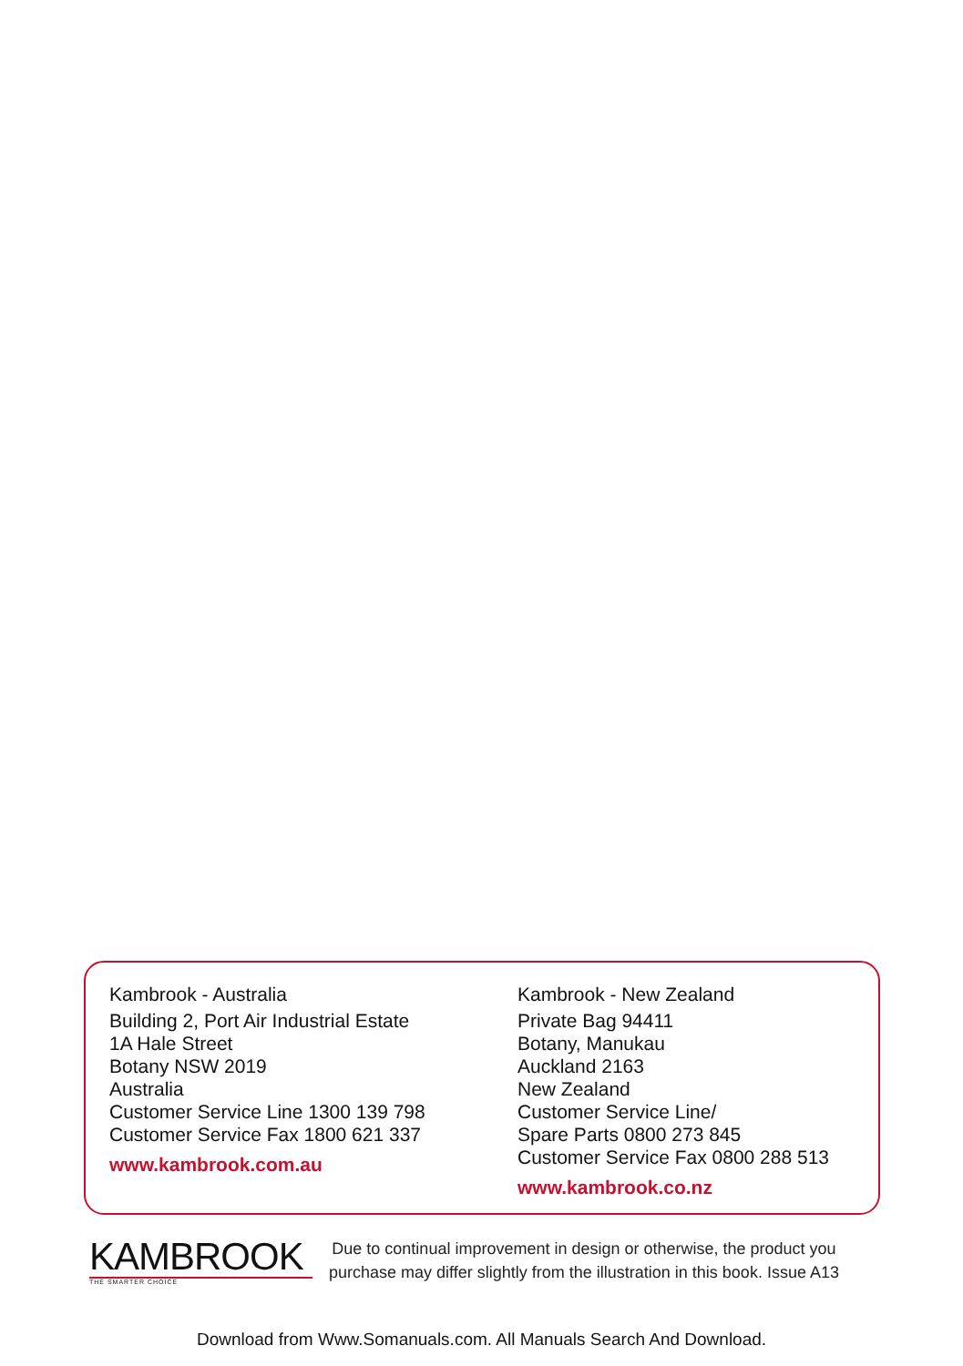Kambrook - Australia
Building 2, Port Air Industrial Estate
1A Hale Street
Botany NSW 2019
Australia
Customer Service Line 1300 139 798
Customer Service Fax 1800 621 337
www.kambrook.com.au
Kambrook - New Zealand
Private Bag 94411
Botany, Manukau
Auckland 2163
New Zealand
Customer Service Line/
Spare Parts 0800 273 845
Customer Service Fax 0800 288 513
www.kambrook.co.nz
KAMBROOK
THE SMARTER CHOICE
Due to continual improvement in design or otherwise, the product you
purchase may differ slightly from the illustration in this book. Issue A13
Download from Www.Somanuals.com. All Manuals Search And Download.